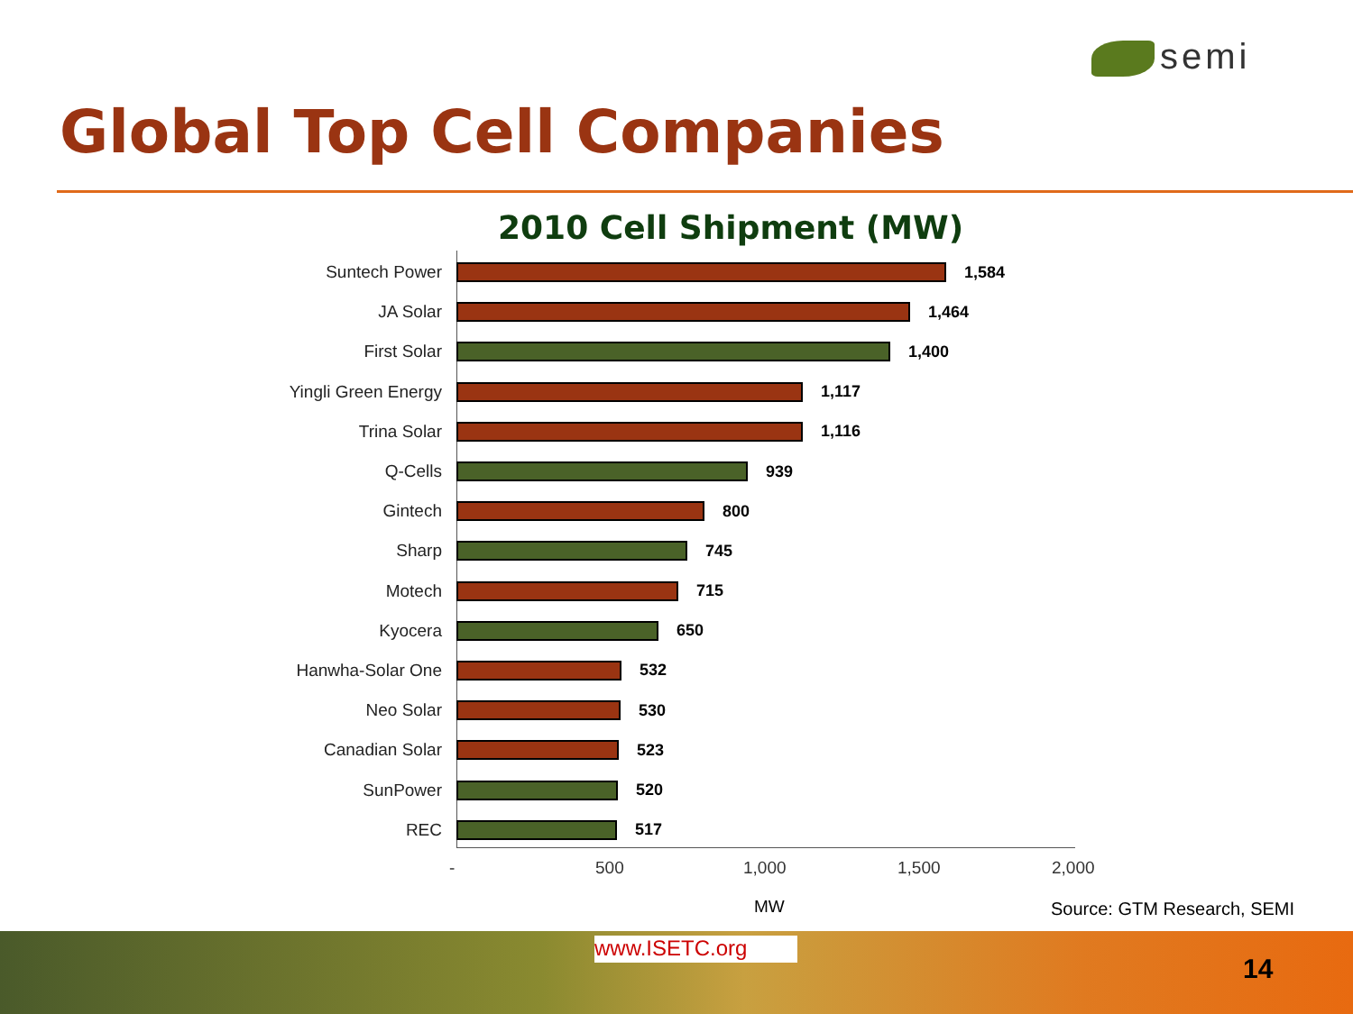semi
Global Top Cell Companies
2010 Cell Shipment (MW)
Suntech Power 1,584
JA Solar 1,464
First Solar 1,400
Yingli Green Energy 1,117
Trina Solar 1,116
Q-Cells 939
Gintech 800
Sharp 745
Motech 715
Kyocera 650
Hanwha-Solar One 532
Neo Solar 530
Canadian Solar 523
SunPower 520
REC 517
- 500 1,000 1,500 2,000
MW Source: GTM Research, SEMI
www.ISETC.org
14